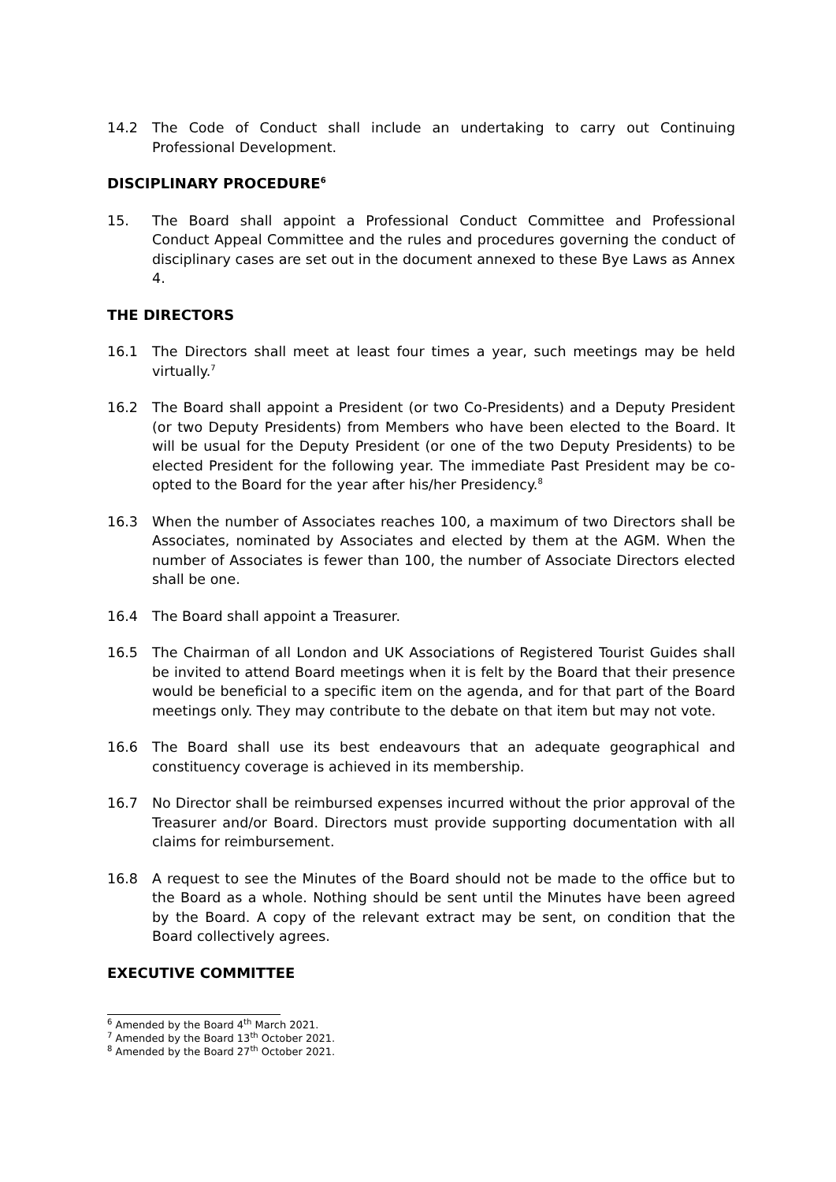14.2 The Code of Conduct shall include an undertaking to carry out Continuing Professional Development.
DISCIPLINARY PROCEDURE<sup>6</sup>
15. The Board shall appoint a Professional Conduct Committee and Professional Conduct Appeal Committee and the rules and procedures governing the conduct of disciplinary cases are set out in the document annexed to these Bye Laws as Annex 4.
THE DIRECTORS
16.1 The Directors shall meet at least four times a year, such meetings may be held virtually.<sup>7</sup>
16.2 The Board shall appoint a President (or two Co-Presidents) and a Deputy President (or two Deputy Presidents) from Members who have been elected to the Board. It will be usual for the Deputy President (or one of the two Deputy Presidents) to be elected President for the following year. The immediate Past President may be co-opted to the Board for the year after his/her Presidency.<sup>8</sup>
16.3 When the number of Associates reaches 100, a maximum of two Directors shall be Associates, nominated by Associates and elected by them at the AGM. When the number of Associates is fewer than 100, the number of Associate Directors elected shall be one.
16.4 The Board shall appoint a Treasurer.
16.5 The Chairman of all London and UK Associations of Registered Tourist Guides shall be invited to attend Board meetings when it is felt by the Board that their presence would be beneficial to a specific item on the agenda, and for that part of the Board meetings only. They may contribute to the debate on that item but may not vote.
16.6 The Board shall use its best endeavours that an adequate geographical and constituency coverage is achieved in its membership.
16.7 No Director shall be reimbursed expenses incurred without the prior approval of the Treasurer and/or Board. Directors must provide supporting documentation with all claims for reimbursement.
16.8 A request to see the Minutes of the Board should not be made to the office but to the Board as a whole. Nothing should be sent until the Minutes have been agreed by the Board. A copy of the relevant extract may be sent, on condition that the Board collectively agrees.
EXECUTIVE COMMITTEE
<sup>6</sup> Amended by the Board 4<sup>th</sup> March 2021.
<sup>7</sup> Amended by the Board 13<sup>th</sup> October 2021.
<sup>8</sup> Amended by the Board 27<sup>th</sup> October 2021.